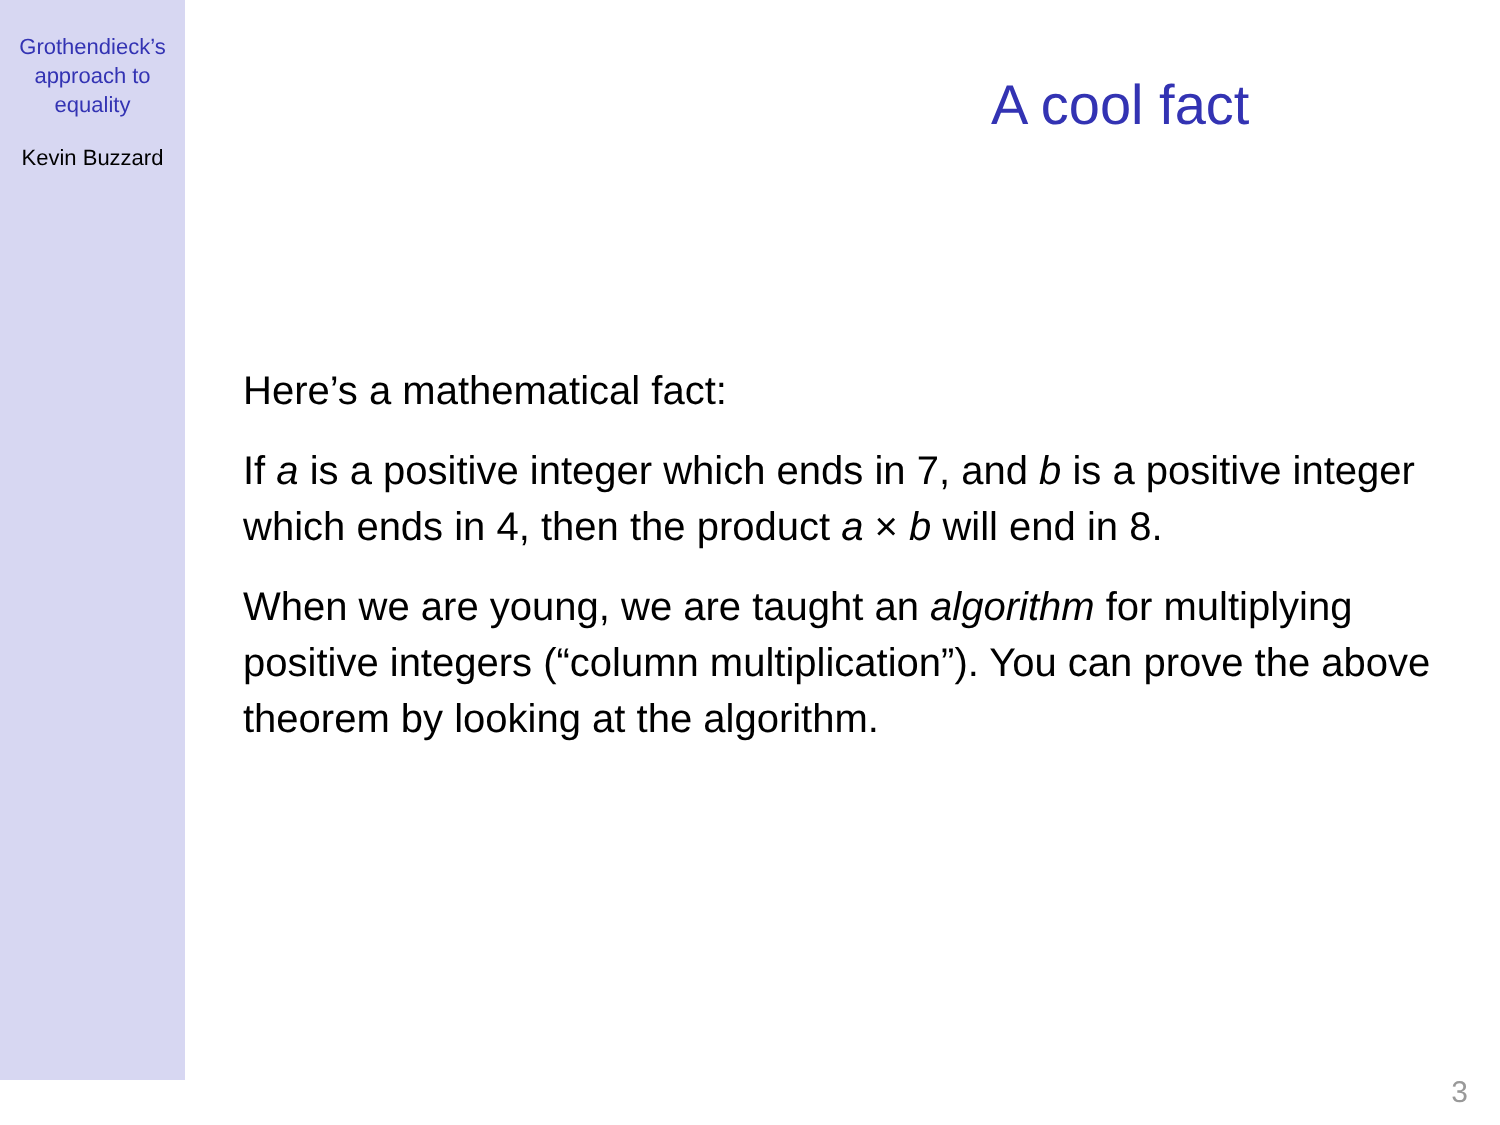Grothendieck’s
approach to
equality
Kevin Buzzard
A cool fact
Here’s a mathematical fact:
If a is a positive integer which ends in 7, and b is a positive integer which ends in 4, then the product a × b will end in 8.
When we are young, we are taught an algorithm for multiplying positive integers (“column multiplication”). You can prove the above theorem by looking at the algorithm.
3